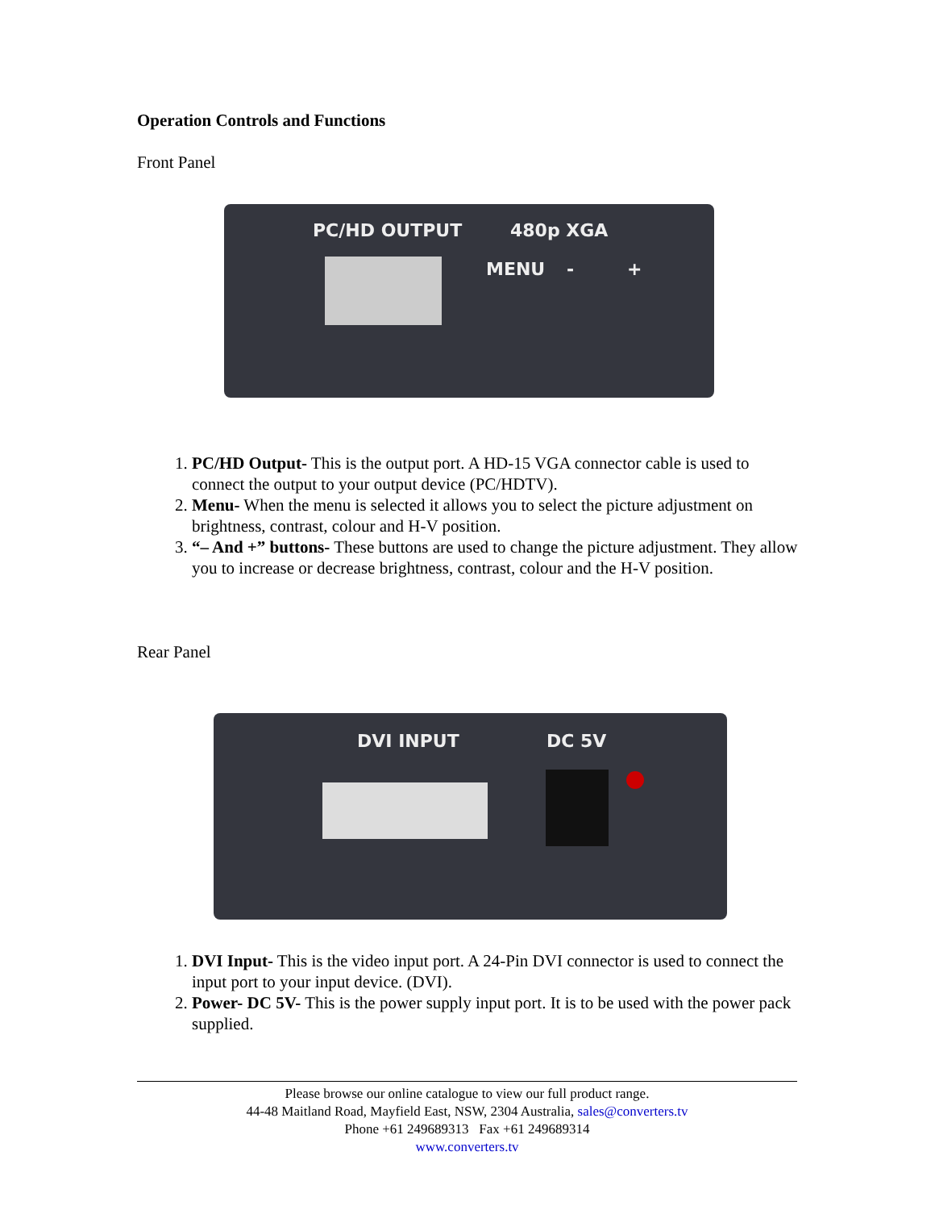Operation Controls and Functions
Front Panel
PC/HD OUTPUT 480p XGA
MENU - +
1. PC/HD Output- This is the output port. A HD-15 VGA connector cable is used to connect the output to your output device (PC/HDTV).
2. Menu- When the menu is selected it allows you to select the picture adjustment on brightness, contrast, colour and H-V position.
3. “– And +” buttons- These buttons are used to change the picture adjustment. They allow you to increase or decrease brightness, contrast, colour and the H-V position.
Rear Panel
DVI INPUT DC 5V
1. DVI Input- This is the video input port. A 24-Pin DVI connector is used to connect the input port to your input device. (DVI).
2. Power- DC 5V- This is the power supply input port. It is to be used with the power pack supplied.
Please browse our online catalogue to view our full product range.
44-48 Maitland Road, Mayfield East, NSW, 2304 Australia, sales@converters.tv
Phone +61 249689313 Fax +61 249689314
www.converters.tv